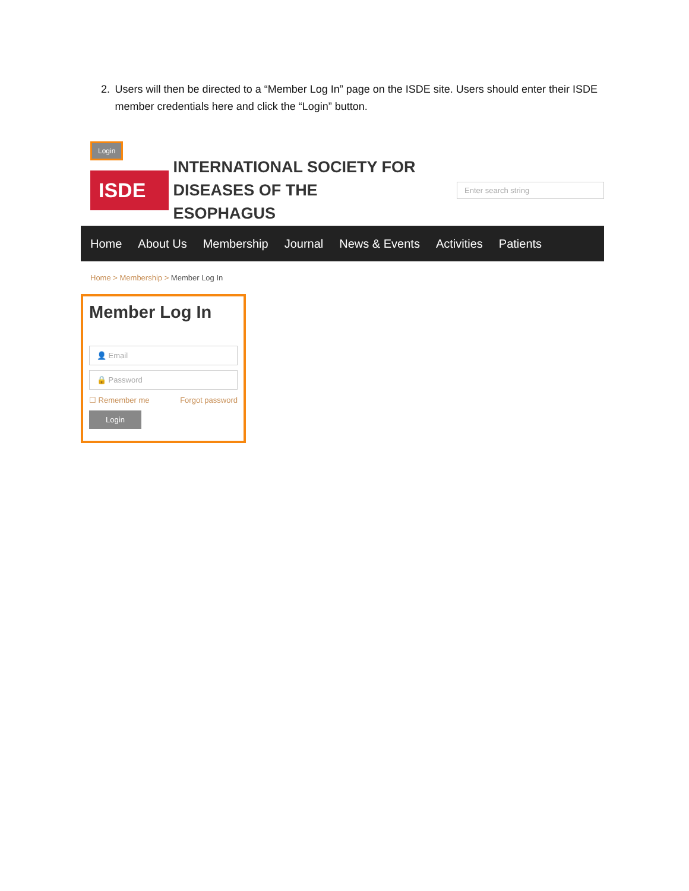2. Users will then be directed to a “Member Log In” page on the ISDE site. Users should enter their ISDE member credentials here and click the “Login” button.
Login
ISDE
INTERNATIONAL SOCIETY FOR
DISEASES OF THE ESOPHAGUS
Enter search string
Home About Us Membership Journal News & Events Activities Patients
Home > Membership > Member Log In
Member Log In
👤 Email
🔒 Password
☐ Remember me Forgot password
Login